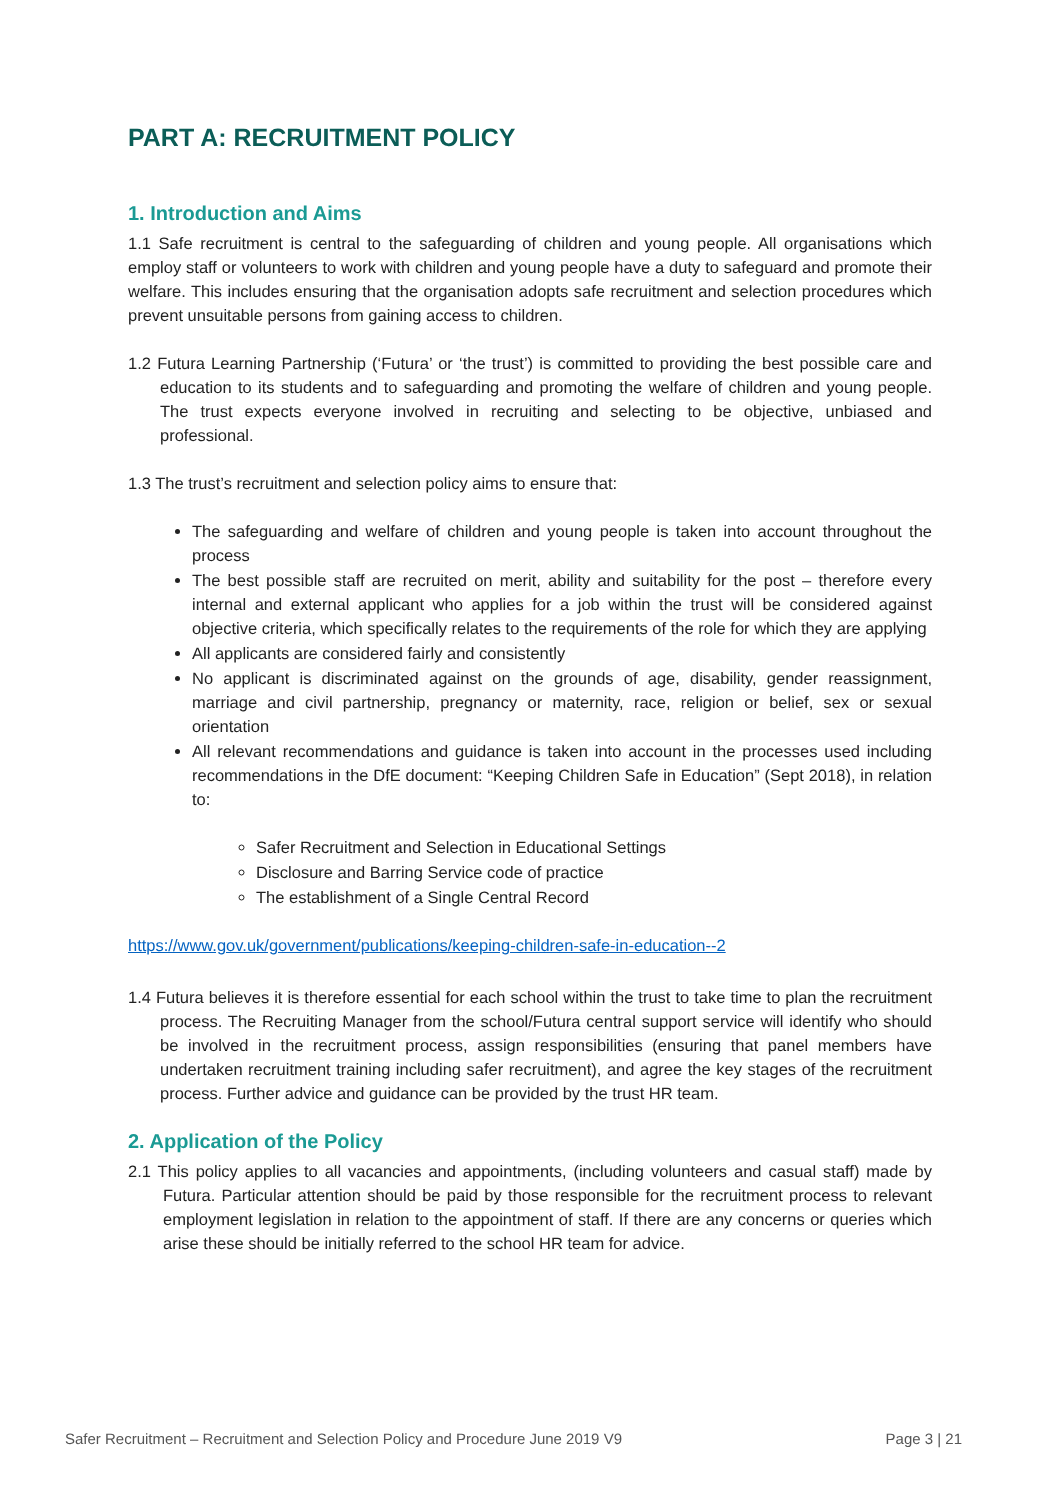PART A: RECRUITMENT POLICY
1. Introduction and Aims
1.1 Safe recruitment is central to the safeguarding of children and young people. All organisations which employ staff or volunteers to work with children and young people have a duty to safeguard and promote their welfare. This includes ensuring that the organisation adopts safe recruitment and selection procedures which prevent unsuitable persons from gaining access to children.
1.2 Futura Learning Partnership (‘Futura’ or ‘the trust’) is committed to providing the best possible care and education to its students and to safeguarding and promoting the welfare of children and young people. The trust expects everyone involved in recruiting and selecting to be objective, unbiased and professional.
1.3 The trust’s recruitment and selection policy aims to ensure that:
The safeguarding and welfare of children and young people is taken into account throughout the process
The best possible staff are recruited on merit, ability and suitability for the post – therefore every internal and external applicant who applies for a job within the trust will be considered against objective criteria, which specifically relates to the requirements of the role for which they are applying
All applicants are considered fairly and consistently
No applicant is discriminated against on the grounds of age, disability, gender reassignment, marriage and civil partnership, pregnancy or maternity, race, religion or belief, sex or sexual orientation
All relevant recommendations and guidance is taken into account in the processes used including recommendations in the DfE document: “Keeping Children Safe in Education” (Sept 2018), in relation to:
Safer Recruitment and Selection in Educational Settings
Disclosure and Barring Service code of practice
The establishment of a Single Central Record
https://www.gov.uk/government/publications/keeping-children-safe-in-education--2
1.4 Futura believes it is therefore essential for each school within the trust to take time to plan the recruitment process. The Recruiting Manager from the school/Futura central support service will identify who should be involved in the recruitment process, assign responsibilities (ensuring that panel members have undertaken recruitment training including safer recruitment), and agree the key stages of the recruitment process. Further advice and guidance can be provided by the trust HR team.
2. Application of the Policy
2.1 This policy applies to all vacancies and appointments, (including volunteers and casual staff) made by Futura. Particular attention should be paid by those responsible for the recruitment process to relevant employment legislation in relation to the appointment of staff. If there are any concerns or queries which arise these should be initially referred to the school HR team for advice.
Safer Recruitment – Recruitment and Selection Policy and Procedure June 2019 V9 Page 3 | 21